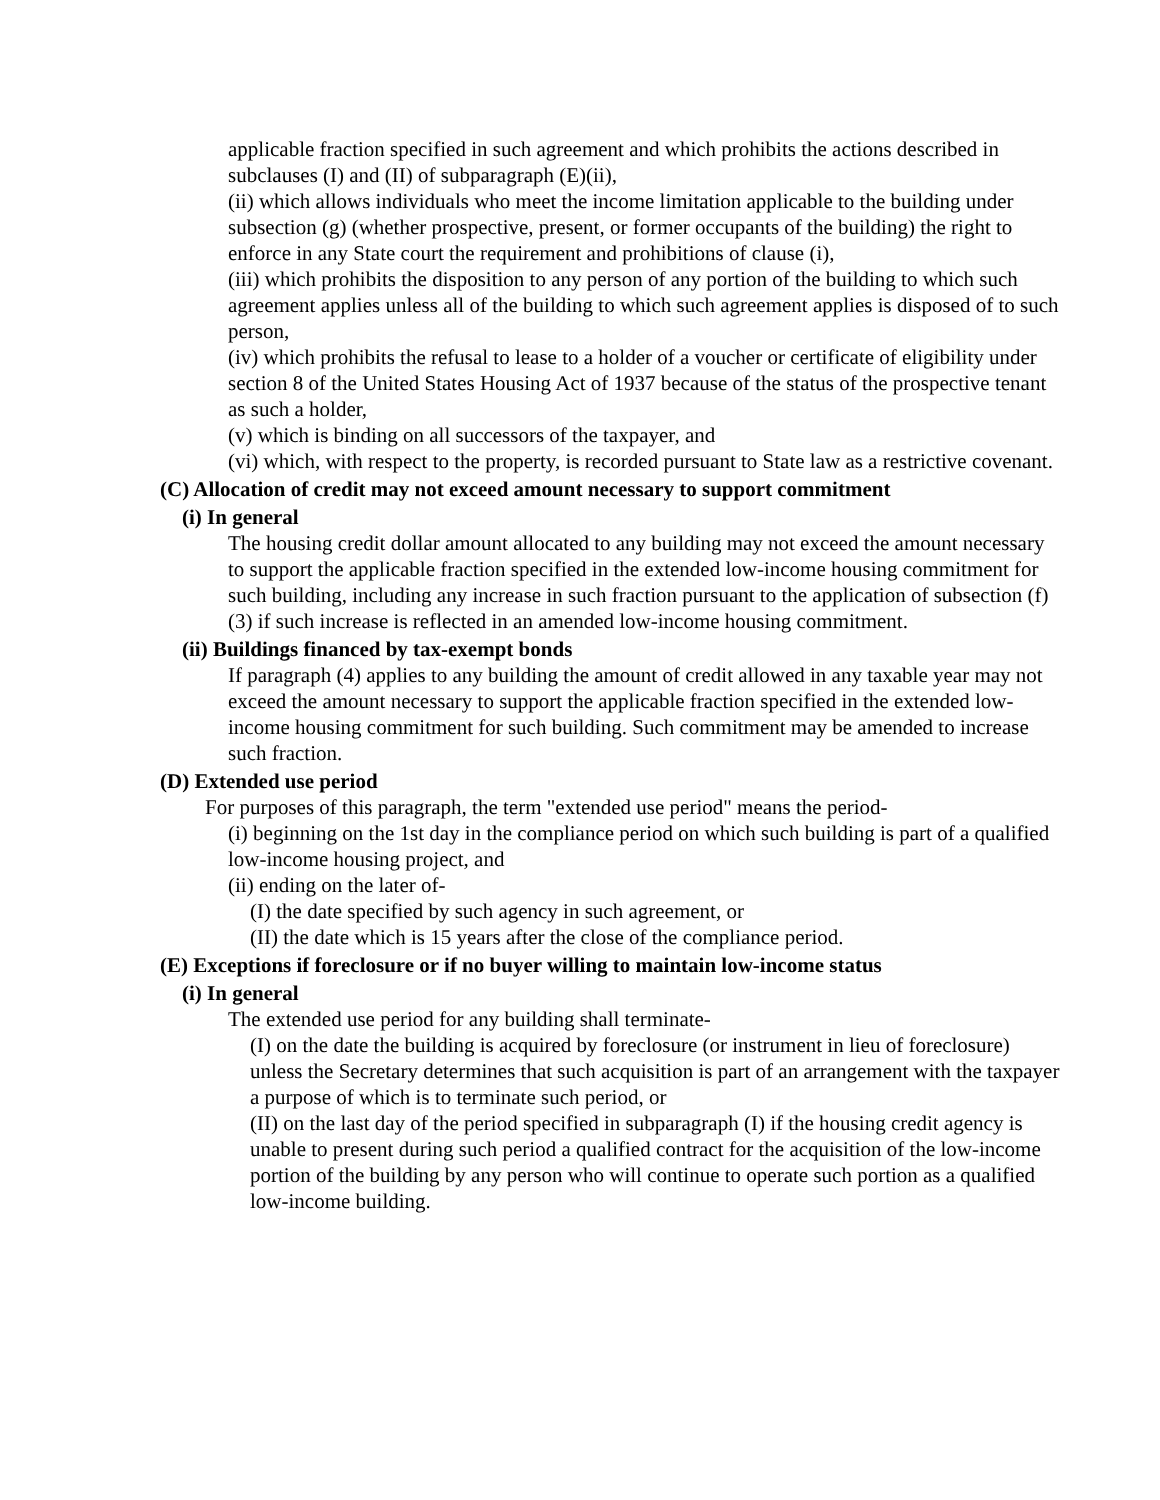applicable fraction specified in such agreement and which prohibits the actions described in subclauses (I) and (II) of subparagraph (E)(ii),
(ii) which allows individuals who meet the income limitation applicable to the building under subsection (g) (whether prospective, present, or former occupants of the building) the right to enforce in any State court the requirement and prohibitions of clause (i),
(iii) which prohibits the disposition to any person of any portion of the building to which such agreement applies unless all of the building to which such agreement applies is disposed of to such person,
(iv) which prohibits the refusal to lease to a holder of a voucher or certificate of eligibility under section 8 of the United States Housing Act of 1937 because of the status of the prospective tenant as such a holder,
(v) which is binding on all successors of the taxpayer, and
(vi) which, with respect to the property, is recorded pursuant to State law as a restrictive covenant.
(C) Allocation of credit may not exceed amount necessary to support commitment
(i) In general
The housing credit dollar amount allocated to any building may not exceed the amount necessary to support the applicable fraction specified in the extended low-income housing commitment for such building, including any increase in such fraction pursuant to the application of subsection (f)(3) if such increase is reflected in an amended low-income housing commitment.
(ii) Buildings financed by tax-exempt bonds
If paragraph (4) applies to any building the amount of credit allowed in any taxable year may not exceed the amount necessary to support the applicable fraction specified in the extended low-income housing commitment for such building. Such commitment may be amended to increase such fraction.
(D) Extended use period
For purposes of this paragraph, the term "extended use period" means the period-
(i) beginning on the 1st day in the compliance period on which such building is part of a qualified low-income housing project, and
(ii) ending on the later of-
(I) the date specified by such agency in such agreement, or
(II) the date which is 15 years after the close of the compliance period.
(E) Exceptions if foreclosure or if no buyer willing to maintain low-income status
(i) In general
The extended use period for any building shall terminate-
(I) on the date the building is acquired by foreclosure (or instrument in lieu of foreclosure) unless the Secretary determines that such acquisition is part of an arrangement with the taxpayer a purpose of which is to terminate such period, or
(II) on the last day of the period specified in subparagraph (I) if the housing credit agency is unable to present during such period a qualified contract for the acquisition of the low-income portion of the building by any person who will continue to operate such portion as a qualified low-income building.